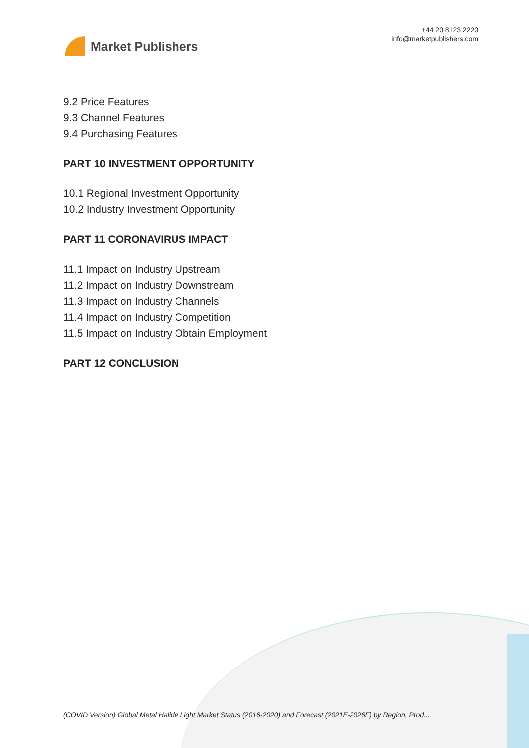Market Publishers
+44 20 8123 2220
info@marketpublishers.com
9.2 Price Features
9.3 Channel Features
9.4 Purchasing Features
PART 10 INVESTMENT OPPORTUNITY
10.1 Regional Investment Opportunity
10.2 Industry Investment Opportunity
PART 11 CORONAVIRUS IMPACT
11.1 Impact on Industry Upstream
11.2 Impact on Industry Downstream
11.3 Impact on Industry Channels
11.4 Impact on Industry Competition
11.5 Impact on Industry Obtain Employment
PART 12 CONCLUSION
(COVID Version) Global Metal Halide Light Market Status (2016-2020) and Forecast (2021E-2026F) by Region, Prod...